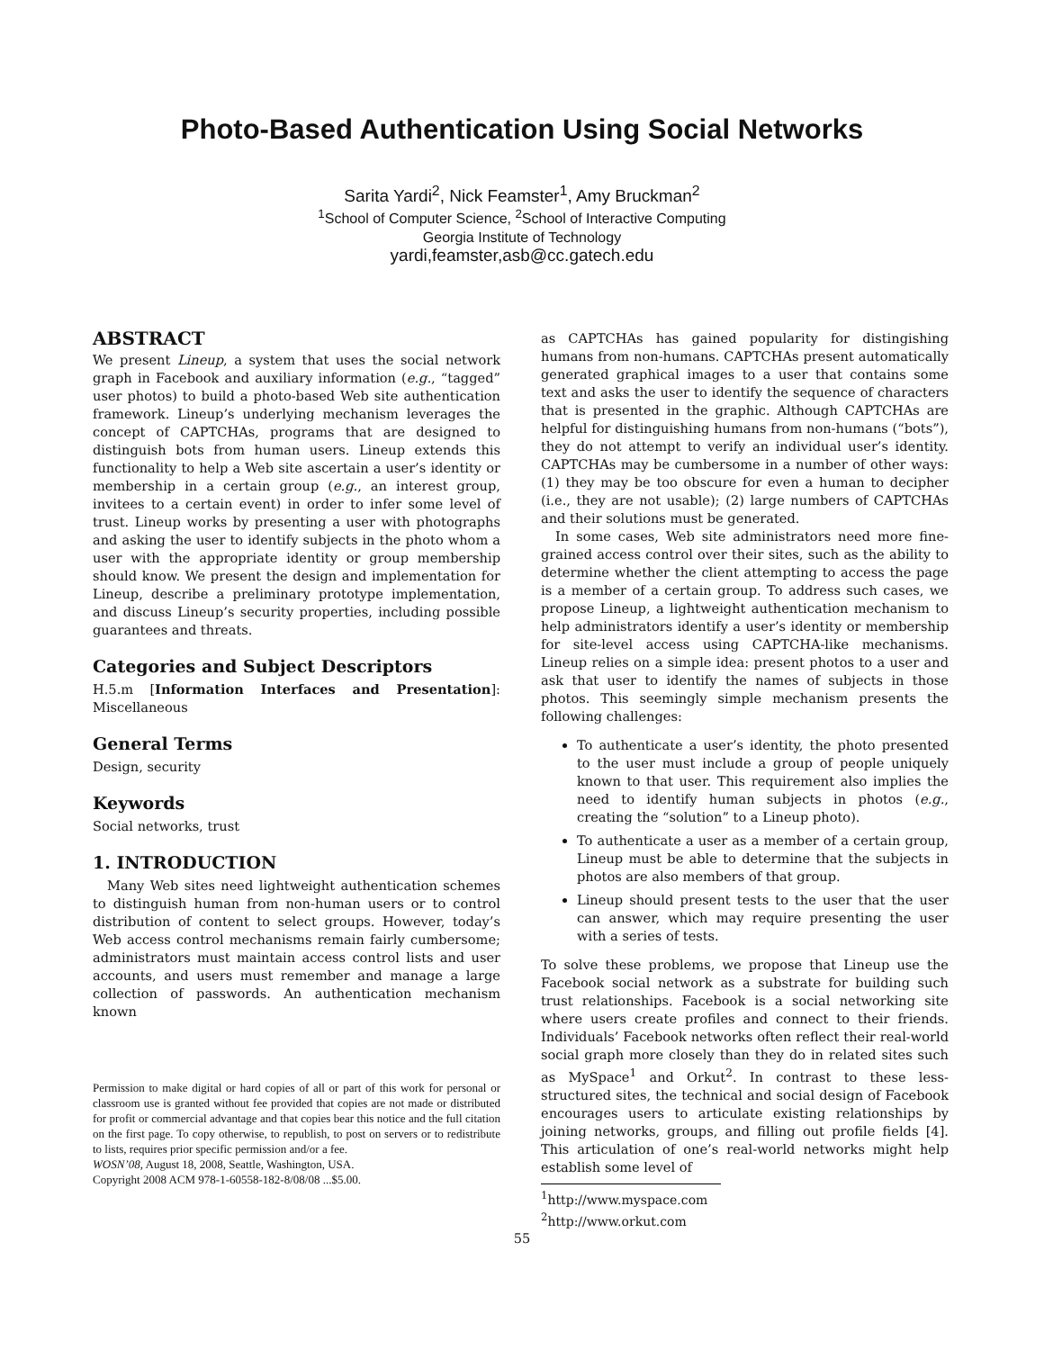Photo-Based Authentication Using Social Networks
Sarita Yardi<sup>2</sup>, Nick Feamster<sup>1</sup>, Amy Bruckman<sup>2</sup>
<sup>1</sup> School of Computer Science, <sup>2</sup>School of Interactive Computing
Georgia Institute of Technology
yardi,feamster,asb@cc.gatech.edu
ABSTRACT
We present Lineup, a system that uses the social network graph in Facebook and auxiliary information (e.g., “tagged” user photos) to build a photo-based Web site authentication framework. Lineup’s underlying mechanism leverages the concept of CAPTCHAs, programs that are designed to distinguish bots from human users. Lineup extends this functionality to help a Web site ascertain a user’s identity or membership in a certain group (e.g., an interest group, invitees to a certain event) in order to infer some level of trust. Lineup works by presenting a user with photographs and asking the user to identify subjects in the photo whom a user with the appropriate identity or group membership should know. We present the design and implementation for Lineup, describe a preliminary prototype implementation, and discuss Lineup’s security properties, including possible guarantees and threats.
Categories and Subject Descriptors
H.5.m [Information Interfaces and Presentation]: Miscellaneous
General Terms
Design, security
Keywords
Social networks, trust
1. INTRODUCTION
Many Web sites need lightweight authentication schemes to distinguish human from non-human users or to control distribution of content to select groups. However, today’s Web access control mechanisms remain fairly cumbersome; administrators must maintain access control lists and user accounts, and users must remember and manage a large collection of passwords. An authentication mechanism known
Permission to make digital or hard copies of all or part of this work for personal or classroom use is granted without fee provided that copies are not made or distributed for profit or commercial advantage and that copies bear this notice and the full citation on the first page. To copy otherwise, to republish, to post on servers or to redistribute to lists, requires prior specific permission and/or a fee.
WOSN’08, August 18, 2008, Seattle, Washington, USA.
Copyright 2008 ACM 978-1-60558-182-8/08/08 ...$5.00.
as CAPTCHAs has gained popularity for distingishing humans from non-humans. CAPTCHAs present automatically generated graphical images to a user that contains some text and asks the user to identify the sequence of characters that is presented in the graphic. Although CAPTCHAs are helpful for distinguishing humans from non-humans (“bots”), they do not attempt to verify an individual user’s identity. CAPTCHAs may be cumbersome in a number of other ways: (1) they may be too obscure for even a human to decipher (i.e., they are not usable); (2) large numbers of CAPTCHAs and their solutions must be generated.
In some cases, Web site administrators need more fine-grained access control over their sites, such as the ability to determine whether the client attempting to access the page is a member of a certain group. To address such cases, we propose Lineup, a lightweight authentication mechanism to help administrators identify a user’s identity or membership for site-level access using CAPTCHA-like mechanisms. Lineup relies on a simple idea: present photos to a user and ask that user to identify the names of subjects in those photos. This seemingly simple mechanism presents the following challenges:
To authenticate a user’s identity, the photo presented to the user must include a group of people uniquely known to that user. This requirement also implies the need to identify human subjects in photos (e.g., creating the “solution” to a Lineup photo).
To authenticate a user as a member of a certain group, Lineup must be able to determine that the subjects in photos are also members of that group.
Lineup should present tests to the user that the user can answer, which may require presenting the user with a series of tests.
To solve these problems, we propose that Lineup use the Facebook social network as a substrate for building such trust relationships. Facebook is a social networking site where users create profiles and connect to their friends. Individuals’ Facebook networks often reflect their real-world social graph more closely than they do in related sites such as MySpace<sup>1</sup> and Orkut<sup>2</sup>. In contrast to these less-structured sites, the technical and social design of Facebook encourages users to articulate existing relationships by joining networks, groups, and filling out profile fields [4]. This articulation of one’s real-world networks might help establish some level of
<sup>1</sup> http://www.myspace.com
<sup>2</sup> http://www.orkut.com
55